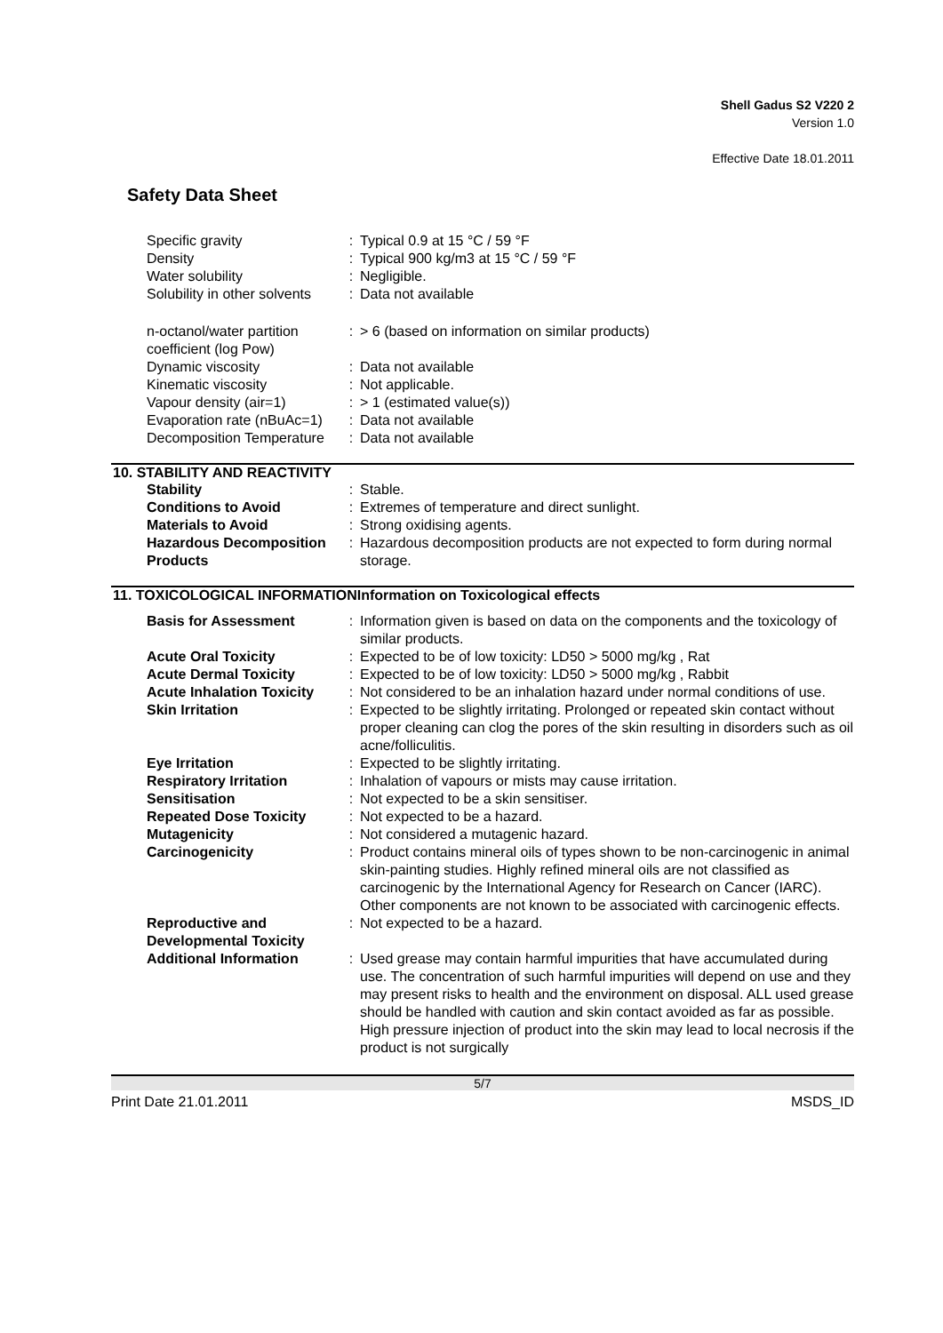Shell Gadus S2 V220 2
Version 1.0
Effective Date 18.01.2011
Safety Data Sheet
| Specific gravity | : | Typical 0.9 at 15 °C / 59 °F |
| Density | : | Typical 900 kg/m3 at 15 °C / 59 °F |
| Water solubility | : | Negligible. |
| Solubility in other solvents | : | Data not available |
| n-octanol/water partition coefficient (log Pow) | : | > 6 (based on information on similar products) |
| Dynamic viscosity | : | Data not available |
| Kinematic viscosity | : | Not applicable. |
| Vapour density (air=1) | : | > 1 (estimated value(s)) |
| Evaporation rate (nBuAc=1) | : | Data not available |
| Decomposition Temperature | : | Data not available |
10. STABILITY AND REACTIVITY
| Stability | : | Stable. |
| Conditions to Avoid | : | Extremes of temperature and direct sunlight. |
| Materials to Avoid | : | Strong oxidising agents. |
| Hazardous Decomposition Products | : | Hazardous decomposition products are not expected to form during normal storage. |
11. TOXICOLOGICAL INFORMATIONInformation on Toxicological effects
| Basis for Assessment | : | Information given is based on data on the components and the toxicology of similar products. |
| Acute Oral Toxicity | : | Expected to be of low toxicity: LD50 > 5000 mg/kg , Rat |
| Acute Dermal Toxicity | : | Expected to be of low toxicity: LD50 > 5000 mg/kg , Rabbit |
| Acute Inhalation Toxicity | : | Not considered to be an inhalation hazard under normal conditions of use. |
| Skin Irritation | : | Expected to be slightly irritating. Prolonged or repeated skin contact without proper cleaning can clog the pores of the skin resulting in disorders such as oil acne/folliculitis. |
| Eye Irritation | : | Expected to be slightly irritating. |
| Respiratory Irritation | : | Inhalation of vapours or mists may cause irritation. |
| Sensitisation | : | Not expected to be a skin sensitiser. |
| Repeated Dose Toxicity | : | Not expected to be a hazard. |
| Mutagenicity | : | Not considered a mutagenic hazard. |
| Carcinogenicity | : | Product contains mineral oils of types shown to be non-carcinogenic in animal skin-painting studies. Highly refined mineral oils are not classified as carcinogenic by the International Agency for Research on Cancer (IARC). Other components are not known to be associated with carcinogenic effects. |
| Reproductive and Developmental Toxicity | : | Not expected to be a hazard. |
| Additional Information | : | Used grease may contain harmful impurities that have accumulated during use. The concentration of such harmful impurities will depend on use and they may present risks to health and the environment on disposal. ALL used grease should be handled with caution and skin contact avoided as far as possible. High pressure injection of product into the skin may lead to local necrosis if the product is not surgically |
5/7
Print Date 21.01.2011 MSDS_ID